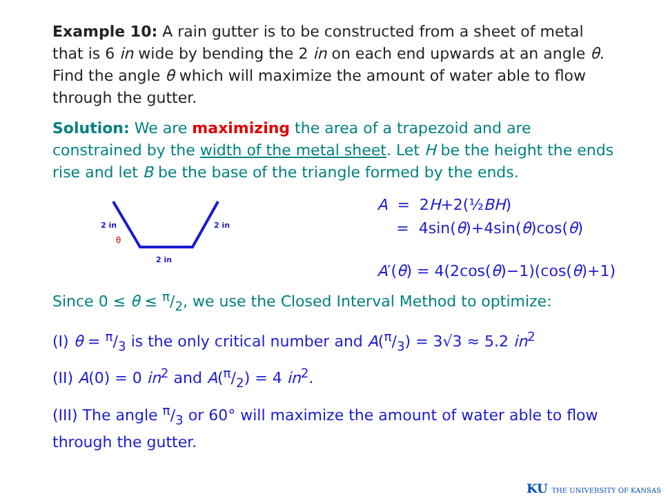Example 10: A rain gutter is to be constructed from a sheet of metal that is 6 in wide by bending the 2 in on each end upwards at an angle θ. Find the angle θ which will maximize the amount of water able to flow through the gutter.
Solution: We are maximizing the area of a trapezoid and are constrained by the width of the metal sheet. Let H be the height the ends rise and let B be the base of the triangle formed by the ends.
2 in
2 in
2 in
θ
A = 2H+2(½BH)
= 4sin(θ)+4sin(θ)cos(θ)
A′(θ) = 4(2cos(θ)−1)(cos(θ)+1)
Since 0 ≤ θ ≤ π/2, we use the Closed Interval Method to optimize:
(I) θ = π/3 is the only critical number and A(π/3) = 3√3 ≈ 5.2 in<sup>2</sup>
(II) A(0) = 0 in<sup>2</sup> and A(π/2) = 4 in<sup>2</sup>.
(III) The angle π/3 or 60° will maximize the amount of water able to flow through the gutter.
KU THE UNIVERSITY OF KANSAS